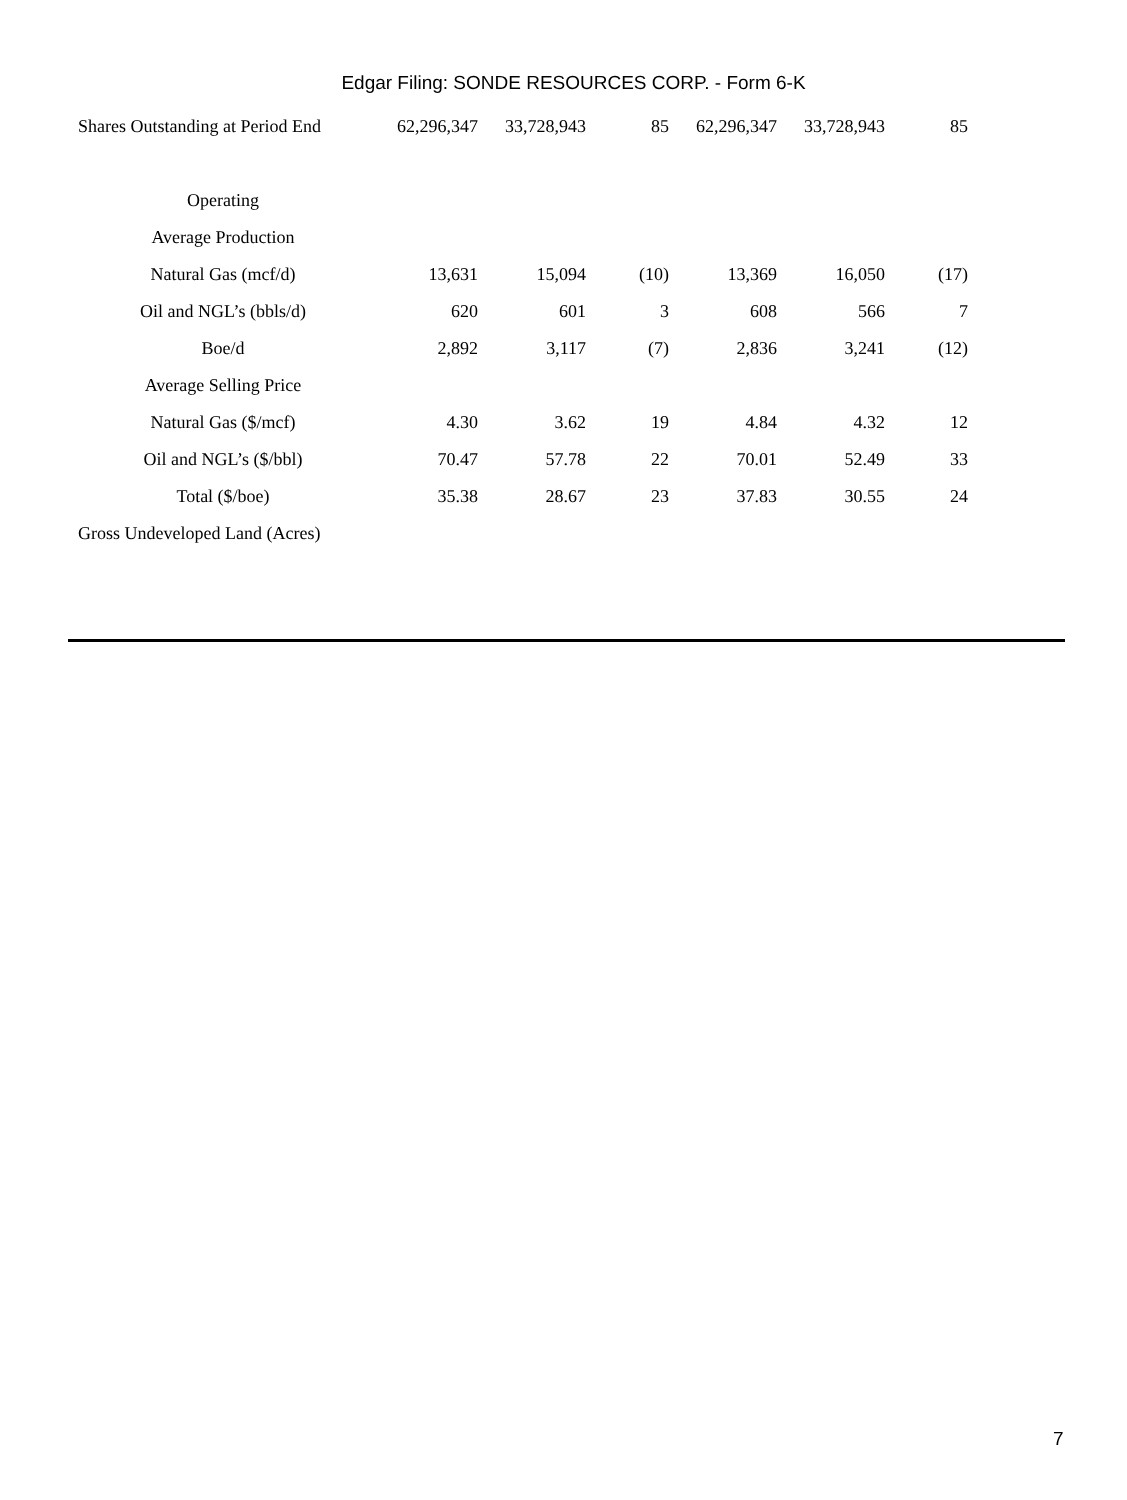Edgar Filing: SONDE RESOURCES CORP. - Form 6-K
| Shares Outstanding at Period End | 62,296,347 | 33,728,943 | 85 | 62,296,347 | 33,728,943 | 85 |
| Operating | | | | | | |
| Average Production | | | | | | |
| Natural Gas (mcf/d) | 13,631 | 15,094 | (10) | 13,369 | 16,050 | (17) |
| Oil and NGL’s (bbls/d) | 620 | 601 | 3 | 608 | 566 | 7 |
| Boe/d | 2,892 | 3,117 | (7) | 2,836 | 3,241 | (12) |
| Average Selling Price | | | | | | |
| Natural Gas ($/mcf) | 4.30 | 3.62 | 19 | 4.84 | 4.32 | 12 |
| Oil and NGL’s ($/bbl) | 70.47 | 57.78 | 22 | 70.01 | 52.49 | 33 |
| Total ($/boe) | 35.38 | 28.67 | 23 | 37.83 | 30.55 | 24 |
| Gross Undeveloped Land (Acres) | | | | | | |
7